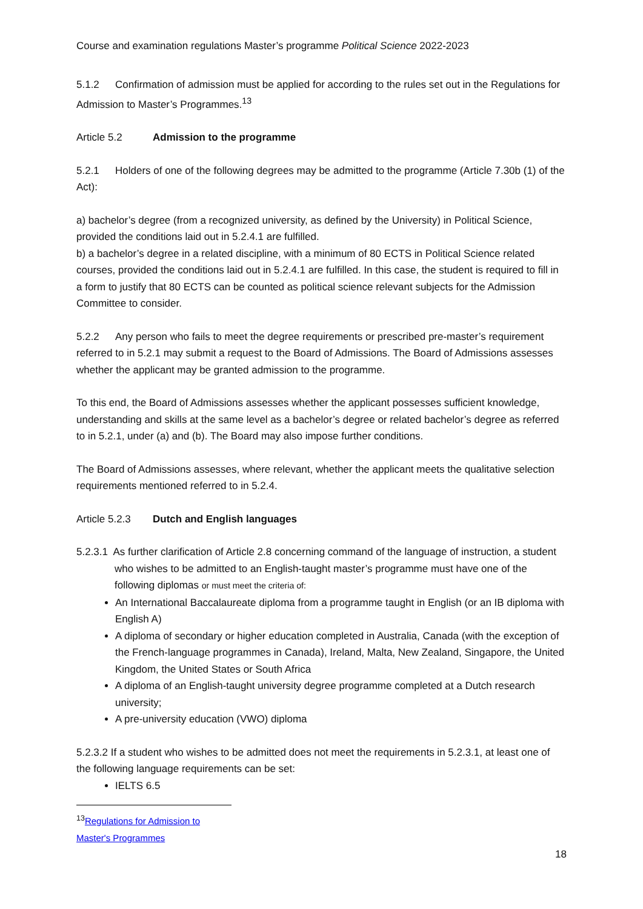Course and examination regulations Master’s programme Political Science 2022-2023
5.1.2 Confirmation of admission must be applied for according to the rules set out in the Regulations for Admission to Master’s Programmes.<sup>13</sup>
Article 5.2 Admission to the programme
5.2.1 Holders of one of the following degrees may be admitted to the programme (Article 7.30b (1) of the Act):
a) bachelor’s degree (from a recognized university, as defined by the University) in Political Science, provided the conditions laid out in 5.2.4.1 are fulfilled.
b) a bachelor’s degree in a related discipline, with a minimum of 80 ECTS in Political Science related courses, provided the conditions laid out in 5.2.4.1 are fulfilled. In this case, the student is required to fill in a form to justify that 80 ECTS can be counted as political science relevant subjects for the Admission Committee to consider.
5.2.2 Any person who fails to meet the degree requirements or prescribed pre-master’s requirement referred to in 5.2.1 may submit a request to the Board of Admissions. The Board of Admissions assesses whether the applicant may be granted admission to the programme.
To this end, the Board of Admissions assesses whether the applicant possesses sufficient knowledge, understanding and skills at the same level as a bachelor’s degree or related bachelor’s degree as referred to in 5.2.1, under (a) and (b). The Board may also impose further conditions.
The Board of Admissions assesses, where relevant, whether the applicant meets the qualitative selection requirements mentioned referred to in 5.2.4.
Article 5.2.3 Dutch and English languages
5.2.3.1 As further clarification of Article 2.8 concerning command of the language of instruction, a student who wishes to be admitted to an English-taught master’s programme must have one of the following diplomas or must meet the criteria of:
An International Baccalaureate diploma from a programme taught in English (or an IB diploma with English A)
A diploma of secondary or higher education completed in Australia, Canada (with the exception of the French-language programmes in Canada), Ireland, Malta, New Zealand, Singapore, the United Kingdom, the United States or South Africa
A diploma of an English-taught university degree programme completed at a Dutch research university;
A pre-university education (VWO) diploma
5.2.3.2 If a student who wishes to be admitted does not meet the requirements in 5.2.3.1, at least one of the following language requirements can be set:
IELTS 6.5
<sup>13</sup> Regulations for Admission to Master's Programmes
18